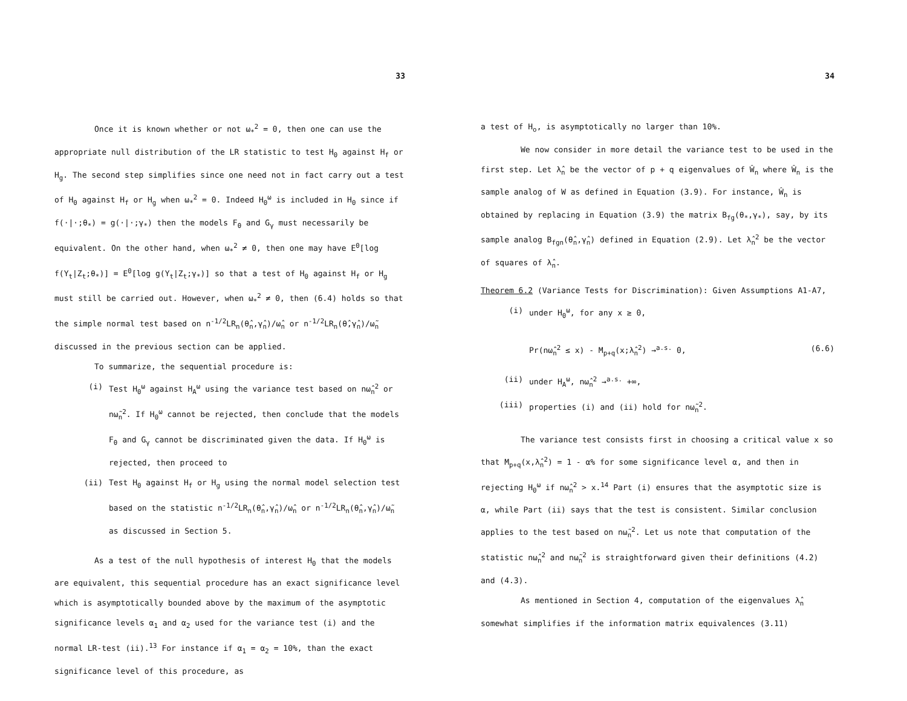33
Once it is known whether or not ω<sub>*</sub><sup>2</sup> = 0, then one can use the appropriate null distribution of the LR statistic to test H<sub>0</sub> against H<sub>f</sub> or H<sub>g</sub>. The second step simplifies since one need not in fact carry out a test of H<sub>0</sub> against H<sub>f</sub> or H<sub>g</sub> when ω<sub>*</sub><sup>2</sup> = 0. Indeed H<sub>0</sub><sup>ω</sup> is included in H<sub>0</sub> since if f(·|·;θ<sub>*</sub>) = g(·|·;γ<sub>*</sub>) then the models F<sub>θ</sub> and G<sub>γ</sub> must necessarily be equivalent. On the other hand, when ω<sub>*</sub><sup>2</sup> ≠ 0, then one may have E<sup>0</sup>[log f(Y<sub>t</sub>|Z<sub>t</sub>;θ<sub>*</sub>)] = E<sup>0</sup>[log g(Y<sub>t</sub>|Z<sub>t</sub>;γ<sub>*</sub>)] so that a test of H<sub>0</sub> against H<sub>f</sub> or H<sub>g</sub> must still be carried out. However, when ω<sub>*</sub><sup>2</sup> ≠ 0, then (6.4) holds so that the simple normal test based on n<sup>-1/2</sup>LR<sub>n</sub>(θ̂<sub>n</sub>,γ̂<sub>n</sub>)/ω̂<sub>n</sub> or n<sup>-1/2</sup>LR<sub>n</sub>(θ̂,γ̂<sub>n</sub>)/ω̃<sub>n</sub> discussed in the previous section can be applied.
To summarize, the sequential procedure is:
(i) Test H<sub>0</sub><sup>ω</sup> against H<sub>A</sub><sup>ω</sup> using the variance test based on nω̂<sub>n</sub><sup>2</sup> or nω̃<sub>n</sub><sup>2</sup>. If H<sub>0</sub><sup>ω</sup> cannot be rejected, then conclude that the models F<sub>θ</sub> and G<sub>γ</sub> cannot be discriminated given the data. If H<sub>0</sub><sup>ω</sup> is rejected, then proceed to
(ii) Test H<sub>0</sub> against H<sub>f</sub> or H<sub>g</sub> using the normal model selection test based on the statistic n<sup>-1/2</sup>LR<sub>n</sub>(θ̂<sub>n</sub>,γ̂<sub>n</sub>)/ω̂<sub>n</sub> or n<sup>-1/2</sup>LR<sub>n</sub>(θ̂<sub>n</sub>,γ̂<sub>n</sub>)/ω̃<sub>n</sub> as discussed in Section 5.
As a test of the null hypothesis of interest H<sub>0</sub> that the models are equivalent, this sequential procedure has an exact significance level which is asymptotically bounded above by the maximum of the asymptotic significance levels α<sub>1</sub> and α<sub>2</sub> used for the variance test (i) and the normal LR-test (ii).<sup>13</sup> For instance if α<sub>1</sub> = α<sub>2</sub> = 10%, than the exact significance level of this procedure, as
34
a test of H<sub>o</sub>, is asymptotically no larger than 10%.
We now consider in more detail the variance test to be used in the first step. Let λ̂<sub>n</sub> be the vector of p + q eigenvalues of Ŵ<sub>n</sub> where Ŵ<sub>n</sub> is the sample analog of W as defined in Equation (3.9). For instance, Ŵ<sub>n</sub> is obtained by replacing in Equation (3.9) the matrix B<sub>fg</sub>(θ<sub>*</sub>,γ<sub>*</sub>), say, by its sample analog B<sub>fgn</sub>(θ̂<sub>n</sub>,γ̂<sub>n</sub>) defined in Equation (2.9). Let λ̂<sub>n</sub><sup>2</sup> be the vector of squares of λ̂<sub>n</sub>.
Theorem 6.2 (Variance Tests for Discrimination): Given Assumptions A1-A7,
(i) under H<sub>0</sub><sup>ω</sup>, for any x ≥ 0,
Pr(nω̂<sub>n</sub><sup>2</sup> ≤ x) - M<sub>p+q</sub>(x;λ̂<sub>n</sub><sup>2</sup>) →<sup>a.s.</sup> 0, (6.6)
(ii) under H<sub>A</sub><sup>ω</sup>, nω̂<sub>n</sub><sup>2</sup> →<sup>a.s.</sup> +∞,
(iii) properties (i) and (ii) hold for nω̃<sub>n</sub><sup>2</sup>.
The variance test consists first in choosing a critical value x so that M<sub>p+q</sub>(x,λ̂<sub>n</sub><sup>2</sup>) = 1 - α% for some significance level α, and then in rejecting H<sub>0</sub><sup>ω</sup> if nω̂<sub>n</sub><sup>2</sup> > x.<sup>14</sup> Part (i) ensures that the asymptotic size is α, while Part (ii) says that the test is consistent. Similar conclusion applies to the test based on nω̃<sub>n</sub><sup>2</sup>. Let us note that computation of the statistic nω̂<sub>n</sub><sup>2</sup> and nω̃<sub>n</sub><sup>2</sup> is straightforward given their definitions (4.2) and (4.3).
As mentioned in Section 4, computation of the eigenvalues λ̂<sub>n</sub> somewhat simplifies if the information matrix equivalences (3.11)